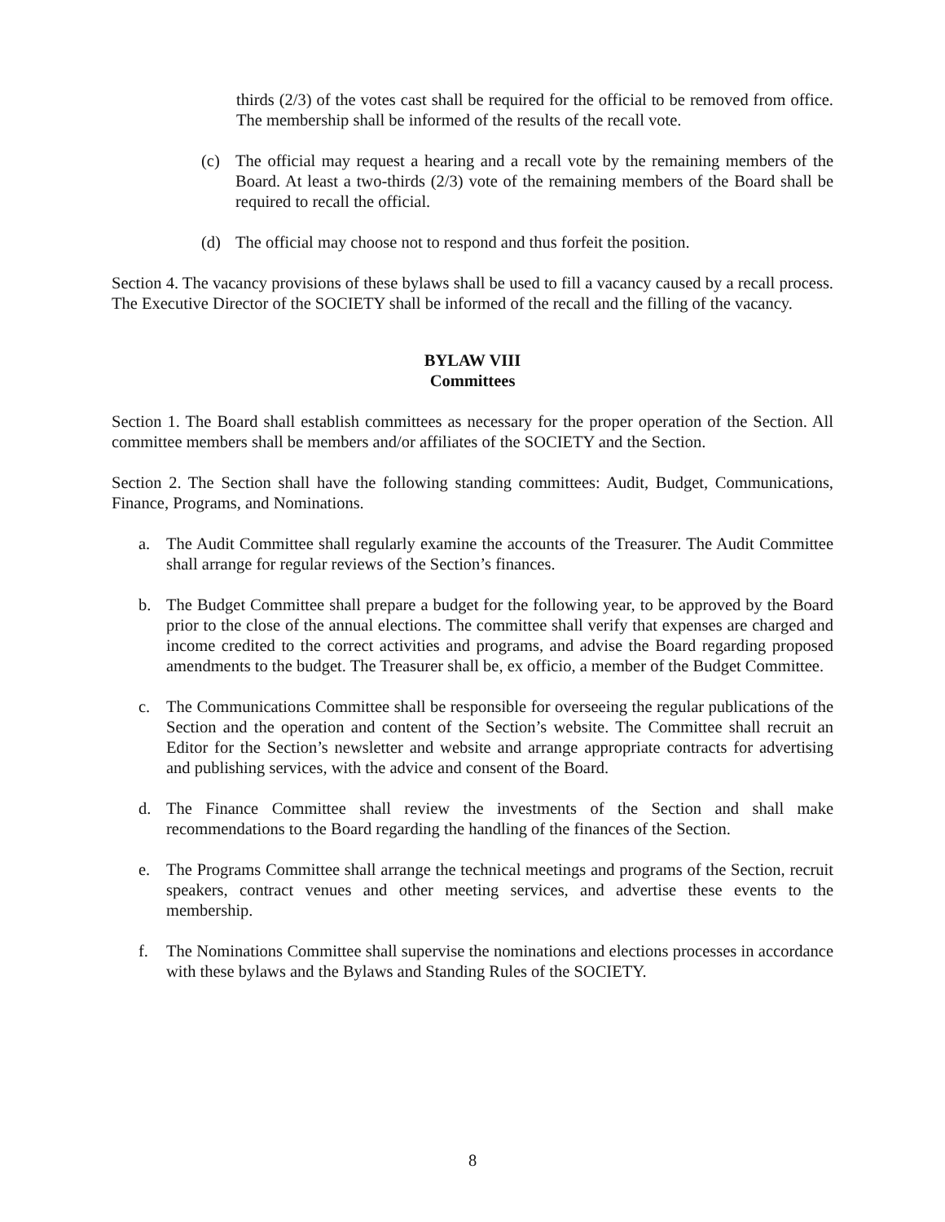thirds (2/3) of the votes cast shall be required for the official to be removed from office. The membership shall be informed of the results of the recall vote.
(c) The official may request a hearing and a recall vote by the remaining members of the Board. At least a two-thirds (2/3) vote of the remaining members of the Board shall be required to recall the official.
(d) The official may choose not to respond and thus forfeit the position.
Section 4. The vacancy provisions of these bylaws shall be used to fill a vacancy caused by a recall process. The Executive Director of the SOCIETY shall be informed of the recall and the filling of the vacancy.
BYLAW VIII
Committees
Section 1. The Board shall establish committees as necessary for the proper operation of the Section. All committee members shall be members and/or affiliates of the SOCIETY and the Section.
Section 2. The Section shall have the following standing committees: Audit, Budget, Communications, Finance, Programs, and Nominations.
a. The Audit Committee shall regularly examine the accounts of the Treasurer. The Audit Committee shall arrange for regular reviews of the Section’s finances.
b. The Budget Committee shall prepare a budget for the following year, to be approved by the Board prior to the close of the annual elections. The committee shall verify that expenses are charged and income credited to the correct activities and programs, and advise the Board regarding proposed amendments to the budget. The Treasurer shall be, ex officio, a member of the Budget Committee.
c. The Communications Committee shall be responsible for overseeing the regular publications of the Section and the operation and content of the Section’s website. The Committee shall recruit an Editor for the Section’s newsletter and website and arrange appropriate contracts for advertising and publishing services, with the advice and consent of the Board.
d. The Finance Committee shall review the investments of the Section and shall make recommendations to the Board regarding the handling of the finances of the Section.
e. The Programs Committee shall arrange the technical meetings and programs of the Section, recruit speakers, contract venues and other meeting services, and advertise these events to the membership.
f. The Nominations Committee shall supervise the nominations and elections processes in accordance with these bylaws and the Bylaws and Standing Rules of the SOCIETY.
8